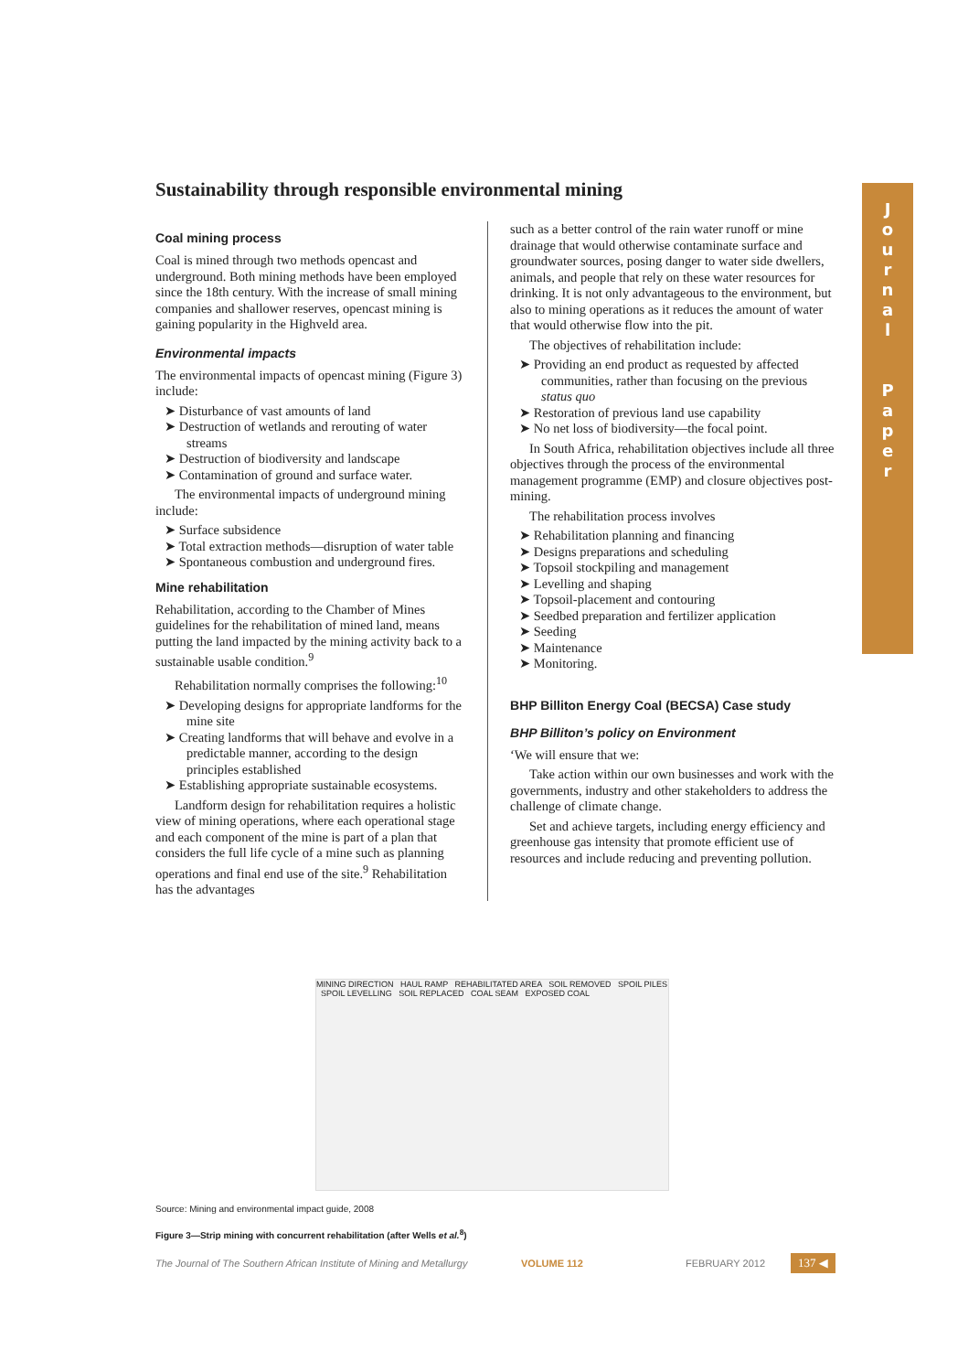J
o
u
r
n
a
l
P
a
p
e
r
Sustainability through responsible environmental mining
Coal mining process
Coal is mined through two methods opencast and underground. Both mining methods have been employed since the 18th century. With the increase of small mining companies and shallower reserves, opencast mining is gaining popularity in the Highveld area.
Environmental impacts
The environmental impacts of opencast mining (Figure 3) include:
➤ Disturbance of vast amounts of land
➤ Destruction of wetlands and rerouting of water streams
➤ Destruction of biodiversity and landscape
➤ Contamination of ground and surface water.
The environmental impacts of underground mining include:
➤ Surface subsidence
➤ Total extraction methods—disruption of water table
➤ Spontaneous combustion and underground fires.
Mine rehabilitation
Rehabilitation, according to the Chamber of Mines guidelines for the rehabilitation of mined land, means putting the land impacted by the mining activity back to a sustainable usable condition.<sup>9</sup>
Rehabilitation normally comprises the following:<sup>10</sup>
➤ Developing designs for appropriate landforms for the mine site
➤ Creating landforms that will behave and evolve in a predictable manner, according to the design principles established
➤ Establishing appropriate sustainable ecosystems.
Landform design for rehabilitation requires a holistic view of mining operations, where each operational stage and each component of the mine is part of a plan that considers the full life cycle of a mine such as planning operations and final end use of the site.<sup>9</sup> Rehabilitation has the advantages
such as a better control of the rain water runoff or mine drainage that would otherwise contaminate surface and groundwater sources, posing danger to water side dwellers, animals, and people that rely on these water resources for drinking. It is not only advantageous to the environment, but also to mining operations as it reduces the amount of water that would otherwise flow into the pit.
The objectives of rehabilitation include:
➤ Providing an end product as requested by affected communities, rather than focusing on the previous status quo
➤ Restoration of previous land use capability
➤ No net loss of biodiversity—the focal point.
In South Africa, rehabilitation objectives include all three objectives through the process of the environmental management programme (EMP) and closure objectives post-mining.
The rehabilitation process involves
➤ Rehabilitation planning and financing
➤ Designs preparations and scheduling
➤ Topsoil stockpiling and management
➤ Levelling and shaping
➤ Topsoil-placement and contouring
➤ Seedbed preparation and fertilizer application
➤ Seeding
➤ Maintenance
➤ Monitoring.
BHP Billiton Energy Coal (BECSA) Case study
BHP Billiton’s policy on Environment
‘We will ensure that we:
Take action within our own businesses and work with the governments, industry and other stakeholders to address the challenge of climate change.
Set and achieve targets, including energy efficiency and greenhouse gas intensity that promote efficient use of resources and include reducing and preventing pollution.
MINING DIRECTION HAUL RAMP REHABILITATED AREA SOIL REMOVED SPOIL PILES SPOIL LEVELLING SOIL REPLACED COAL SEAM EXPOSED COAL
Source: Mining and environmental impact guide, 2008
Figure 3—Strip mining with concurrent rehabilitation (after Wells et al.<sup>8</sup>)
The Journal of The Southern African Institute of Mining and Metallurgy VOLUME 112 FEBRUARY 2012 137 ◀